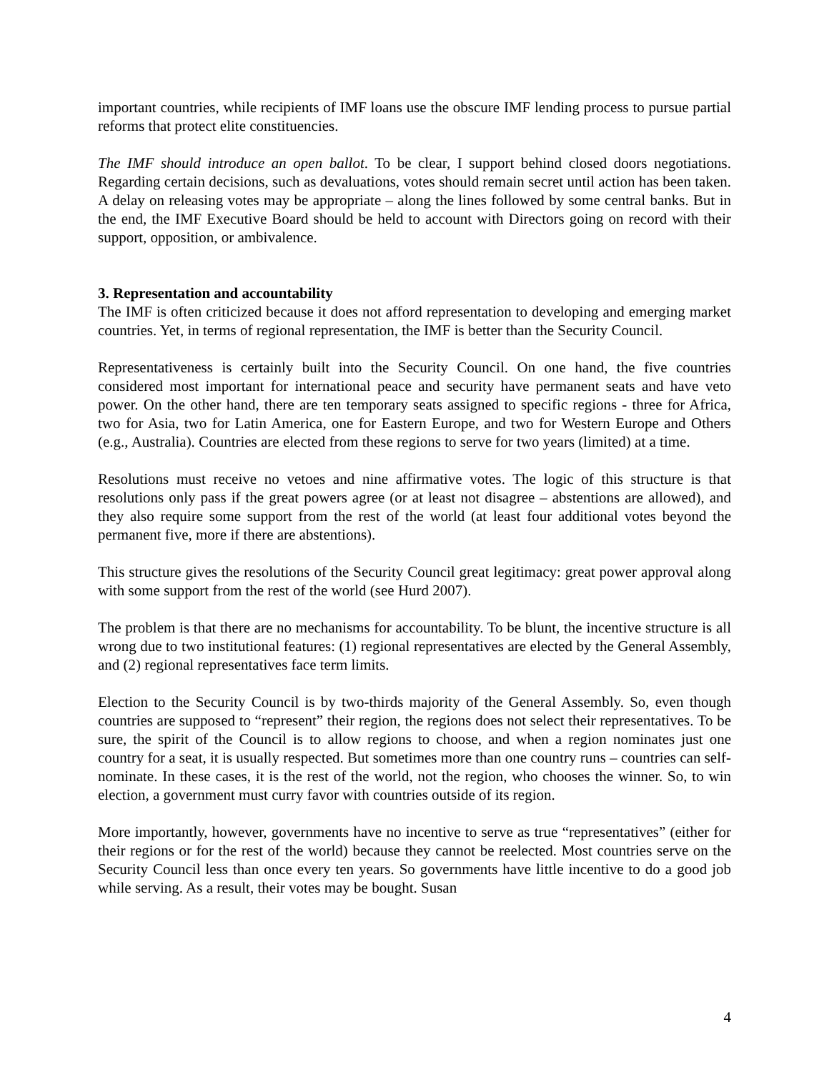important countries, while recipients of IMF loans use the obscure IMF lending process to pursue partial reforms that protect elite constituencies.
The IMF should introduce an open ballot. To be clear, I support behind closed doors negotiations. Regarding certain decisions, such as devaluations, votes should remain secret until action has been taken. A delay on releasing votes may be appropriate – along the lines followed by some central banks. But in the end, the IMF Executive Board should be held to account with Directors going on record with their support, opposition, or ambivalence.
3. Representation and accountability
The IMF is often criticized because it does not afford representation to developing and emerging market countries. Yet, in terms of regional representation, the IMF is better than the Security Council.
Representativeness is certainly built into the Security Council. On one hand, the five countries considered most important for international peace and security have permanent seats and have veto power. On the other hand, there are ten temporary seats assigned to specific regions - three for Africa, two for Asia, two for Latin America, one for Eastern Europe, and two for Western Europe and Others (e.g., Australia). Countries are elected from these regions to serve for two years (limited) at a time.
Resolutions must receive no vetoes and nine affirmative votes. The logic of this structure is that resolutions only pass if the great powers agree (or at least not disagree – abstentions are allowed), and they also require some support from the rest of the world (at least four additional votes beyond the permanent five, more if there are abstentions).
This structure gives the resolutions of the Security Council great legitimacy: great power approval along with some support from the rest of the world (see Hurd 2007).
The problem is that there are no mechanisms for accountability. To be blunt, the incentive structure is all wrong due to two institutional features: (1) regional representatives are elected by the General Assembly, and (2) regional representatives face term limits.
Election to the Security Council is by two-thirds majority of the General Assembly. So, even though countries are supposed to “represent” their region, the regions does not select their representatives. To be sure, the spirit of the Council is to allow regions to choose, and when a region nominates just one country for a seat, it is usually respected. But sometimes more than one country runs – countries can self-nominate. In these cases, it is the rest of the world, not the region, who chooses the winner. So, to win election, a government must curry favor with countries outside of its region.
More importantly, however, governments have no incentive to serve as true “representatives” (either for their regions or for the rest of the world) because they cannot be reelected. Most countries serve on the Security Council less than once every ten years. So governments have little incentive to do a good job while serving. As a result, their votes may be bought. Susan
4